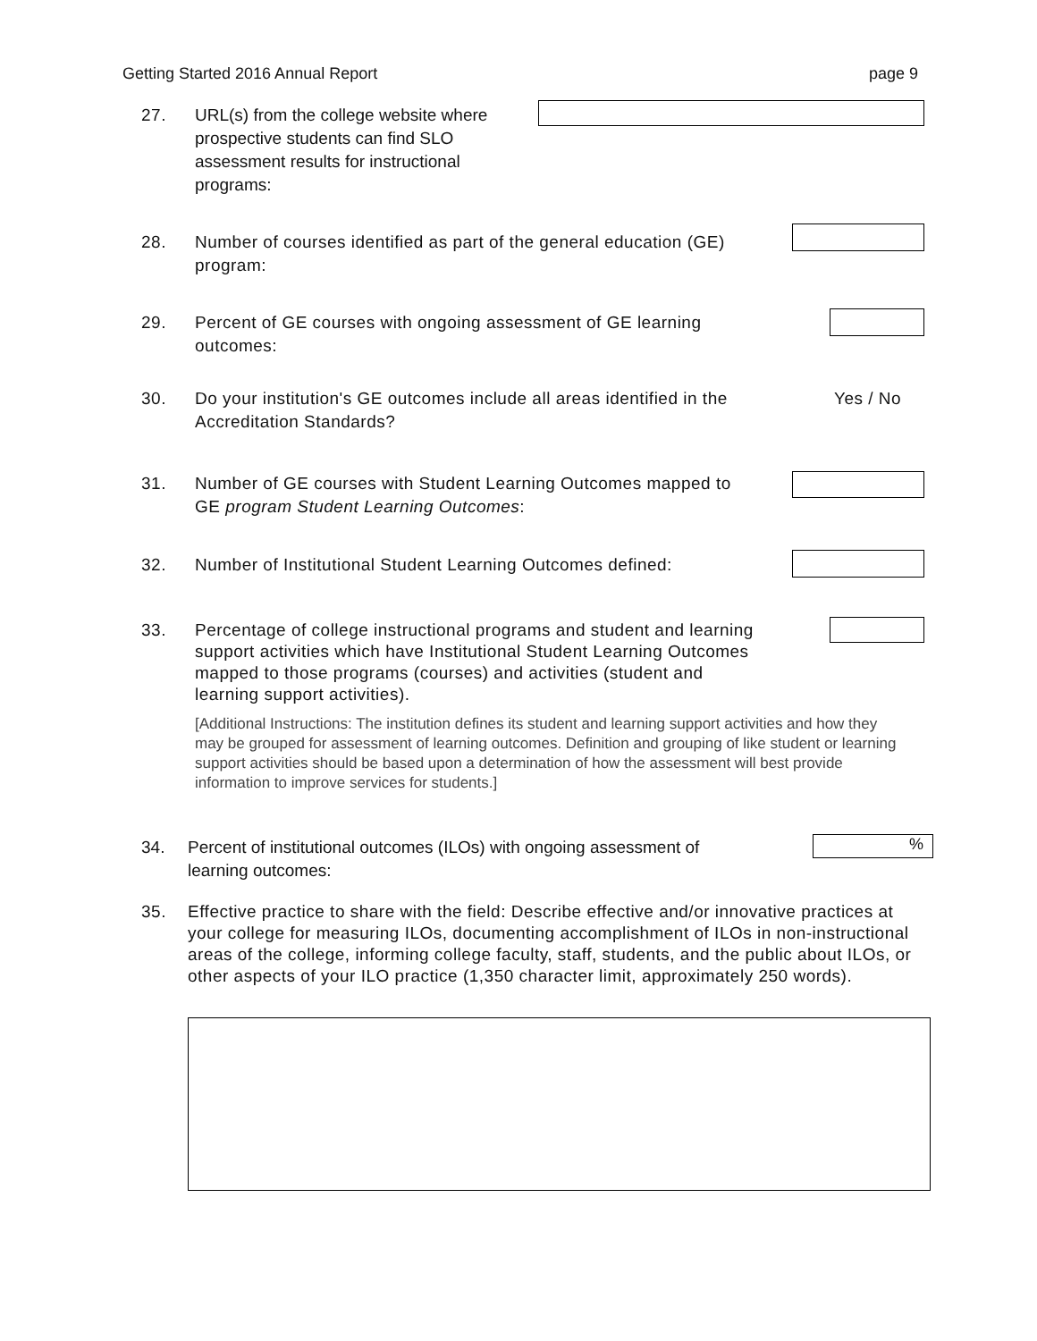Getting Started 2016 Annual Report page 9
27. URL(s) from the college website where prospective students can find SLO assessment results for instructional programs:
28. Number of courses identified as part of the general education (GE) program:
29. Percent of GE courses with ongoing assessment of GE learning outcomes:
30. Do your institution's GE outcomes include all areas identified in the Accreditation Standards?
Yes / No
31. Number of GE courses with Student Learning Outcomes mapped to GE program Student Learning Outcomes:
32. Number of Institutional Student Learning Outcomes defined:
33. Percentage of college instructional programs and student and learning support activities which have Institutional Student Learning Outcomes mapped to those programs (courses) and activities (student and learning support activities).
[Additional Instructions: The institution defines its student and learning support activities and how they may be grouped for assessment of learning outcomes. Definition and grouping of like student or learning support activities should be based upon a determination of how the assessment will best provide information to improve services for students.]
34. Percent of institutional outcomes (ILOs) with ongoing assessment of learning outcomes:
%
35. Effective practice to share with the field: Describe effective and/or innovative practices at your college for measuring ILOs, documenting accomplishment of ILOs in non-instructional areas of the college, informing college faculty, staff, students, and the public about ILOs, or other aspects of your ILO practice (1,350 character limit, approximately 250 words).